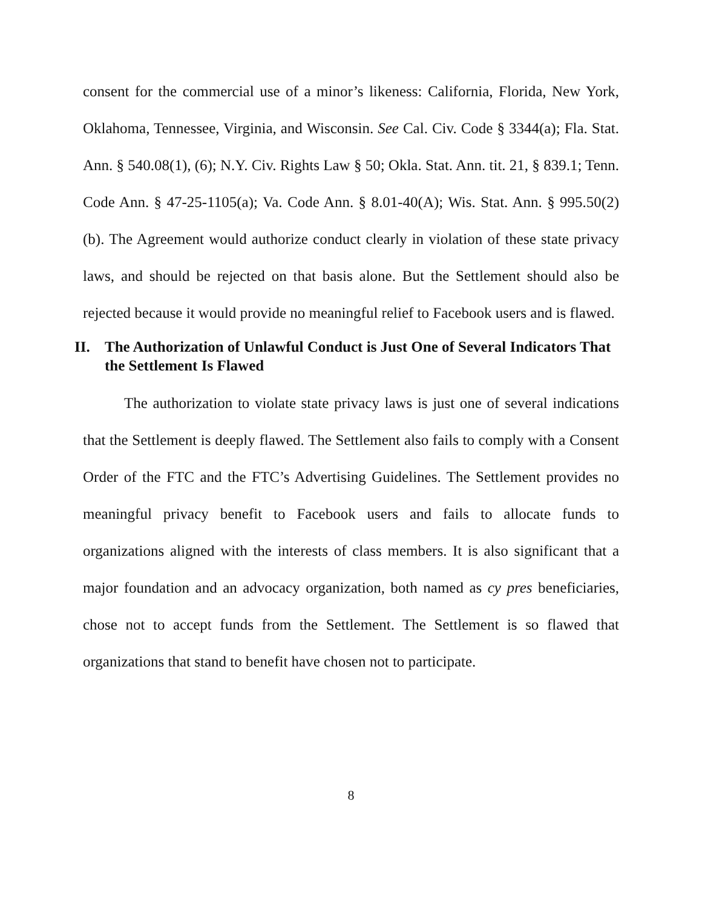consent for the commercial use of a minor’s likeness: California, Florida, New York, Oklahoma, Tennessee, Virginia, and Wisconsin. See Cal. Civ. Code § 3344(a); Fla. Stat. Ann. § 540.08(1), (6); N.Y. Civ. Rights Law § 50; Okla. Stat. Ann. tit. 21, § 839.1; Tenn. Code Ann. § 47-25-1105(a); Va. Code Ann. § 8.01-40(A); Wis. Stat. Ann. § 995.50(2)(b). The Agreement would authorize conduct clearly in violation of these state privacy laws, and should be rejected on that basis alone. But the Settlement should also be rejected because it would provide no meaningful relief to Facebook users and is flawed.
II. The Authorization of Unlawful Conduct is Just One of Several Indicators That the Settlement Is Flawed
The authorization to violate state privacy laws is just one of several indications that the Settlement is deeply flawed. The Settlement also fails to comply with a Consent Order of the FTC and the FTC’s Advertising Guidelines. The Settlement provides no meaningful privacy benefit to Facebook users and fails to allocate funds to organizations aligned with the interests of class members. It is also significant that a major foundation and an advocacy organization, both named as cy pres beneficiaries, chose not to accept funds from the Settlement. The Settlement is so flawed that organizations that stand to benefit have chosen not to participate.
8